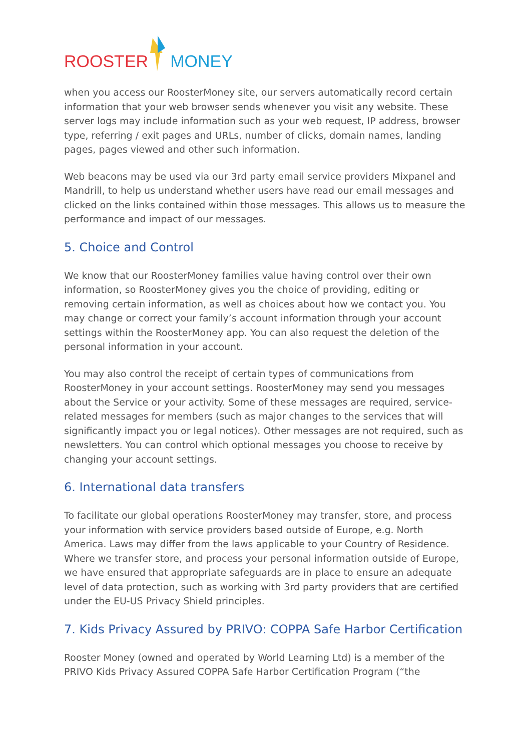ROOSTER MONEY
when you access our RoosterMoney site, our servers automatically record certain information that your web browser sends whenever you visit any website. These server logs may include information such as your web request, IP address, browser type, referring / exit pages and URLs, number of clicks, domain names, landing pages, pages viewed and other such information.
Web beacons may be used via our 3rd party email service providers Mixpanel and Mandrill, to help us understand whether users have read our email messages and clicked on the links contained within those messages. This allows us to measure the performance and impact of our messages.
5. Choice and Control
We know that our RoosterMoney families value having control over their own information, so RoosterMoney gives you the choice of providing, editing or removing certain information, as well as choices about how we contact you. You may change or correct your family’s account information through your account settings within the RoosterMoney app. You can also request the deletion of the personal information in your account.
You may also control the receipt of certain types of communications from RoosterMoney in your account settings. RoosterMoney may send you messages about the Service or your activity. Some of these messages are required, service-related messages for members (such as major changes to the services that will significantly impact you or legal notices). Other messages are not required, such as newsletters. You can control which optional messages you choose to receive by changing your account settings.
6. International data transfers
To facilitate our global operations RoosterMoney may transfer, store, and process your information with service providers based outside of Europe, e.g. North America. Laws may differ from the laws applicable to your Country of Residence. Where we transfer store, and process your personal information outside of Europe, we have ensured that appropriate safeguards are in place to ensure an adequate level of data protection, such as working with 3rd party providers that are certified under the EU-US Privacy Shield principles.
7. Kids Privacy Assured by PRIVO: COPPA Safe Harbor Certification
Rooster Money (owned and operated by World Learning Ltd) is a member of the PRIVO Kids Privacy Assured COPPA Safe Harbor Certification Program (“the